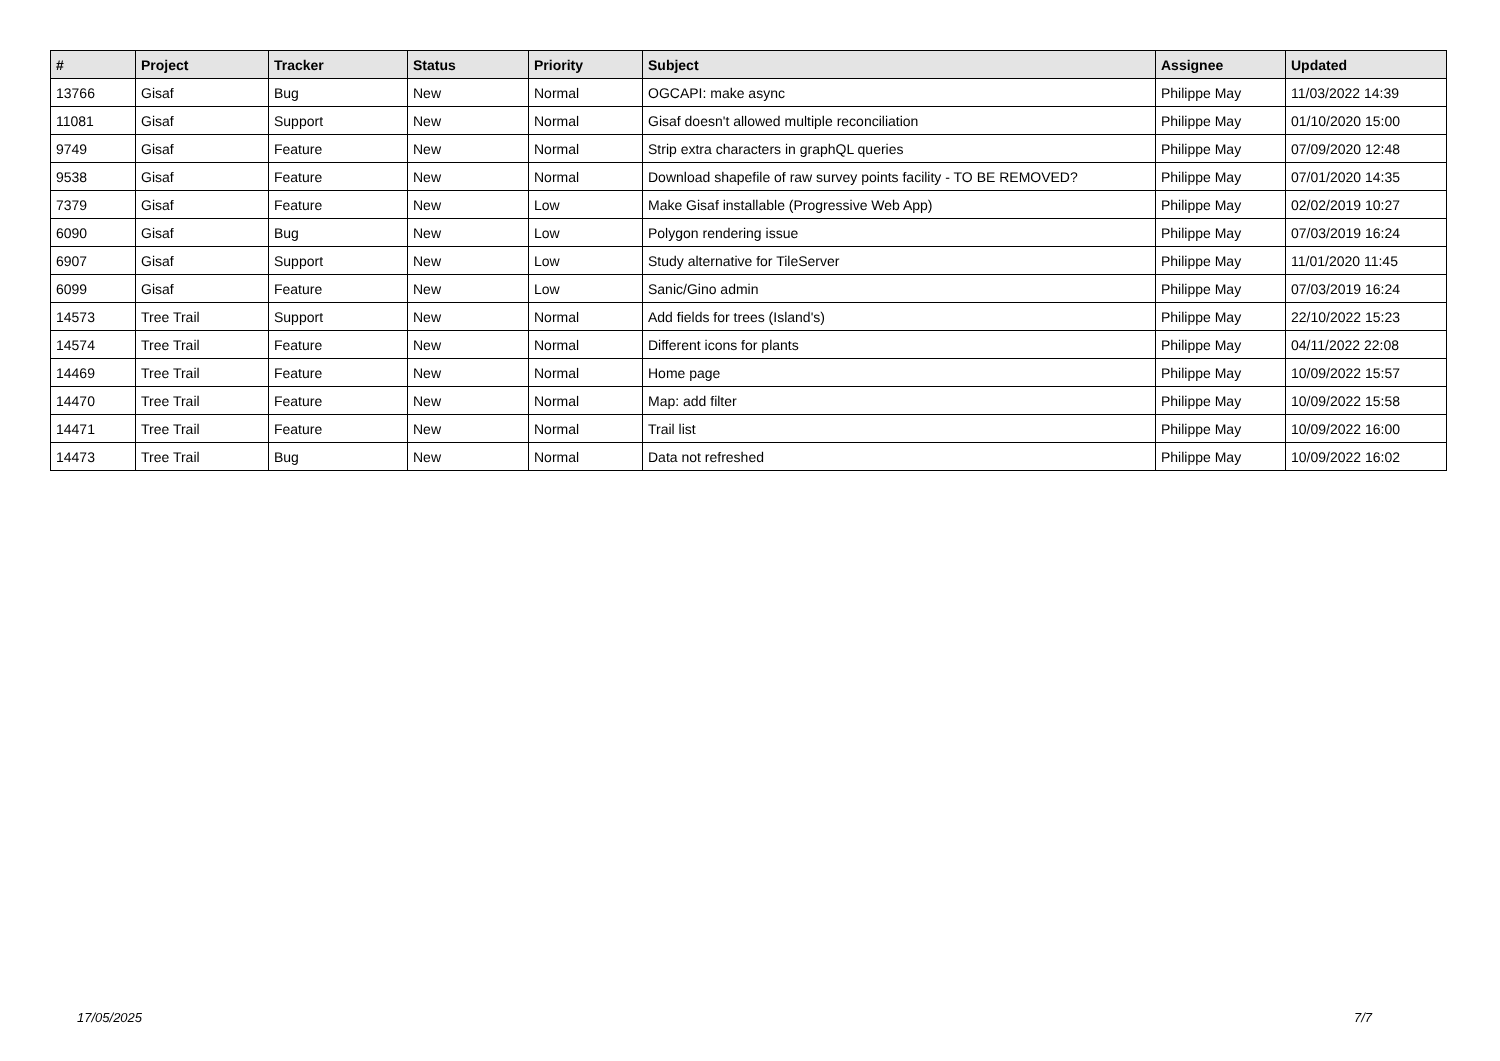| # | Project | Tracker | Status | Priority | Subject | Assignee | Updated |
| --- | --- | --- | --- | --- | --- | --- | --- |
| 13766 | Gisaf | Bug | New | Normal | OGCAPI: make async | Philippe May | 11/03/2022 14:39 |
| 11081 | Gisaf | Support | New | Normal | Gisaf doesn't allowed multiple reconciliation | Philippe May | 01/10/2020 15:00 |
| 9749 | Gisaf | Feature | New | Normal | Strip extra characters in graphQL queries | Philippe May | 07/09/2020 12:48 |
| 9538 | Gisaf | Feature | New | Normal | Download shapefile of raw survey points facility - TO BE REMOVED? | Philippe May | 07/01/2020 14:35 |
| 7379 | Gisaf | Feature | New | Low | Make Gisaf installable (Progressive Web App) | Philippe May | 02/02/2019 10:27 |
| 6090 | Gisaf | Bug | New | Low | Polygon rendering issue | Philippe May | 07/03/2019 16:24 |
| 6907 | Gisaf | Support | New | Low | Study alternative for TileServer | Philippe May | 11/01/2020 11:45 |
| 6099 | Gisaf | Feature | New | Low | Sanic/Gino admin | Philippe May | 07/03/2019 16:24 |
| 14573 | Tree Trail | Support | New | Normal | Add fields for trees (Island's) | Philippe May | 22/10/2022 15:23 |
| 14574 | Tree Trail | Feature | New | Normal | Different icons for plants | Philippe May | 04/11/2022 22:08 |
| 14469 | Tree Trail | Feature | New | Normal | Home page | Philippe May | 10/09/2022 15:57 |
| 14470 | Tree Trail | Feature | New | Normal | Map: add filter | Philippe May | 10/09/2022 15:58 |
| 14471 | Tree Trail | Feature | New | Normal | Trail list | Philippe May | 10/09/2022 16:00 |
| 14473 | Tree Trail | Bug | New | Normal | Data not refreshed | Philippe May | 10/09/2022 16:02 |
17/05/2025 7/7